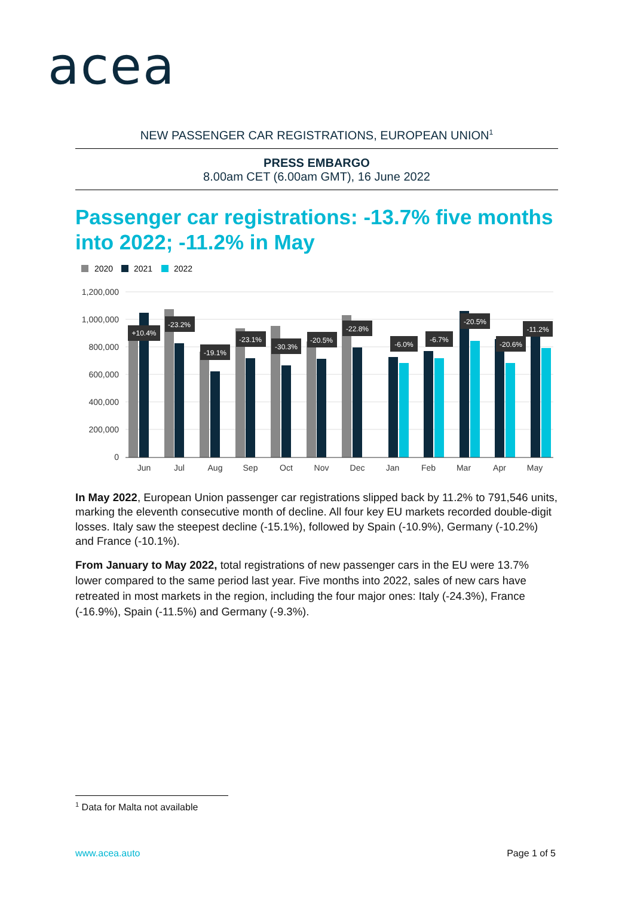acea
NEW PASSENGER CAR REGISTRATIONS, EUROPEAN UNION<sup>1</sup>
PRESS EMBARGO
8.00am CET (6.00am GMT), 16 June 2022
Passenger car registrations: -13.7% five months into 2022; -11.2% in May
2020
2021
2022
1,200,000
1,000,000
800,000
600,000
400,000
200,000
0
Jun
Jul
Aug
Sep
Oct
Nov
Dec
Jan
Feb
Mar
Apr
May
+10.4%
-23.2%
-19.1%
-23.1%
-30.3%
-20.5%
-22.8%
-6.0%
-6.7%
-20.5%
-20.6%
-11.2%
In May 2022, European Union passenger car registrations slipped back by 11.2% to 791,546 units, marking the eleventh consecutive month of decline. All four key EU markets recorded double-digit losses. Italy saw the steepest decline (-15.1%), followed by Spain (-10.9%), Germany (-10.2%) and France (-10.1%).
From January to May 2022, total registrations of new passenger cars in the EU were 13.7% lower compared to the same period last year. Five months into 2022, sales of new cars have retreated in most markets in the region, including the four major ones: Italy (-24.3%), France (-16.9%), Spain (-11.5%) and Germany (-9.3%).
<sup>1</sup> Data for Malta not available
www.acea.auto Page 1 of 5